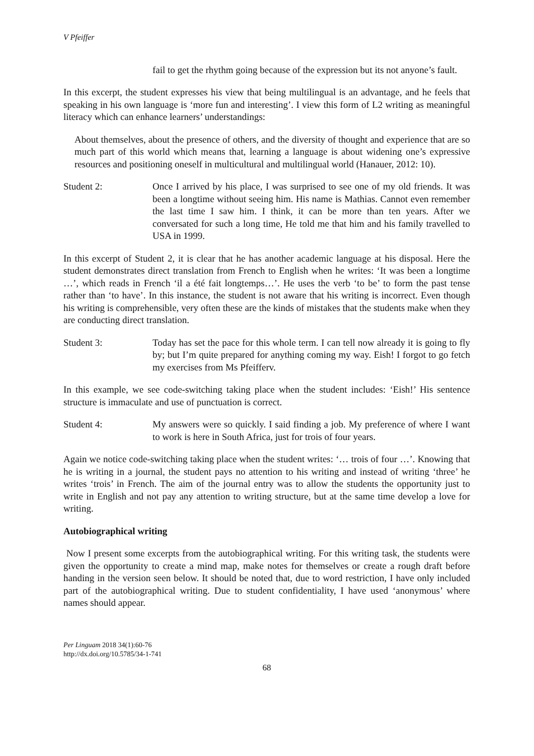V Pfeiffer
fail to get the rhythm going because of the expression but its not anyone’s fault.
In this excerpt, the student expresses his view that being multilingual is an advantage, and he feels that speaking in his own language is ‘more fun and interesting’. I view this form of L2 writing as meaningful literacy which can enhance learners’ understandings:
About themselves, about the presence of others, and the diversity of thought and experience that are so much part of this world which means that, learning a language is about widening one’s expressive resources and positioning oneself in multicultural and multilingual world (Hanauer, 2012: 10).
Student 2: Once I arrived by his place, I was surprised to see one of my old friends. It was been a longtime without seeing him. His name is Mathias. Cannot even remember the last time I saw him. I think, it can be more than ten years. After we conversated for such a long time, He told me that him and his family travelled to USA in 1999.
In this excerpt of Student 2, it is clear that he has another academic language at his disposal. Here the student demonstrates direct translation from French to English when he writes: ‘It was been a longtime …’, which reads in French ‘il a été fait longtemps…’. He uses the verb ‘to be’ to form the past tense rather than ‘to have’. In this instance, the student is not aware that his writing is incorrect. Even though his writing is comprehensible, very often these are the kinds of mistakes that the students make when they are conducting direct translation.
Student 3: Today has set the pace for this whole term. I can tell now already it is going to fly by; but I’m quite prepared for anything coming my way. Eish! I forgot to go fetch my exercises from Ms Pfeifferv.
In this example, we see code-switching taking place when the student includes: ‘Eish!’ His sentence structure is immaculate and use of punctuation is correct.
Student 4: My answers were so quickly. I said finding a job. My preference of where I want to work is here in South Africa, just for trois of four years.
Again we notice code-switching taking place when the student writes: ‘… trois of four …’. Knowing that he is writing in a journal, the student pays no attention to his writing and instead of writing ‘three’ he writes ‘trois’ in French. The aim of the journal entry was to allow the students the opportunity just to write in English and not pay any attention to writing structure, but at the same time develop a love for writing.
Autobiographical writing
Now I present some excerpts from the autobiographical writing. For this writing task, the students were given the opportunity to create a mind map, make notes for themselves or create a rough draft before handing in the version seen below. It should be noted that, due to word restriction, I have only included part of the autobiographical writing. Due to student confidentiality, I have used ‘anonymous’ where names should appear.
Per Linguam 2018 34(1):60-76
http://dx.doi.org/10.5785/34-1-741
68